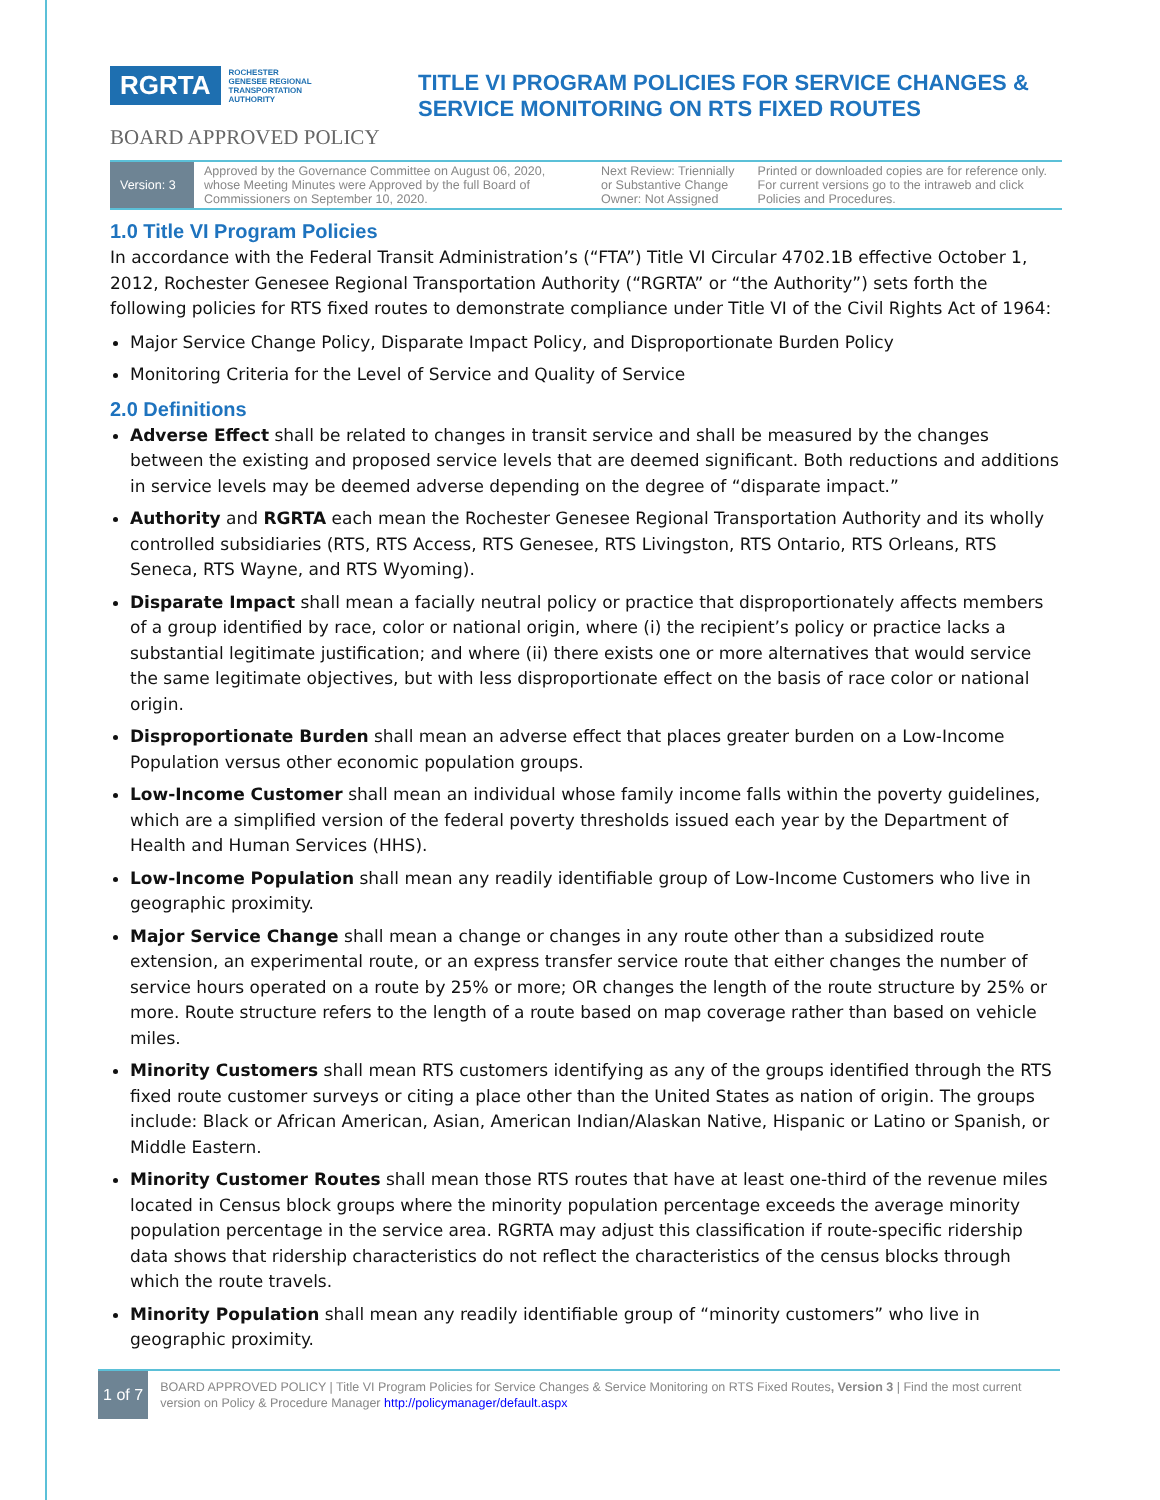RGRTA ROCHESTER
GENESEE REGIONAL
TRANSPORTATION
AUTHORITY
BOARD APPROVED POLICY
TITLE VI PROGRAM POLICIES FOR SERVICE CHANGES &
SERVICE MONITORING ON RTS FIXED ROUTES
| Version: 3 | Approved by the Governance Committee on August 06, 2020, whose Meeting Minutes were Approved by the full Board of Commissioners on September 10, 2020. | Next Review: Triennially or Substantive Change Owner: Not Assigned | Printed or downloaded copies are for reference only. For current versions go to the intraweb and click Policies and Procedures. |
1.0 Title VI Program Policies
In accordance with the Federal Transit Administration’s (“FTA”) Title VI Circular 4702.1B effective October 1, 2012, Rochester Genesee Regional Transportation Authority (“RGRTA” or “the Authority”) sets forth the following policies for RTS fixed routes to demonstrate compliance under Title VI of the Civil Rights Act of 1964:
Major Service Change Policy, Disparate Impact Policy, and Disproportionate Burden Policy
Monitoring Criteria for the Level of Service and Quality of Service
2.0 Definitions
Adverse Effect shall be related to changes in transit service and shall be measured by the changes between the existing and proposed service levels that are deemed significant. Both reductions and additions in service levels may be deemed adverse depending on the degree of “disparate impact.”
Authority and RGRTA each mean the Rochester Genesee Regional Transportation Authority and its wholly controlled subsidiaries (RTS, RTS Access, RTS Genesee, RTS Livingston, RTS Ontario, RTS Orleans, RTS Seneca, RTS Wayne, and RTS Wyoming).
Disparate Impact shall mean a facially neutral policy or practice that disproportionately affects members of a group identified by race, color or national origin, where (i) the recipient’s policy or practice lacks a substantial legitimate justification; and where (ii) there exists one or more alternatives that would service the same legitimate objectives, but with less disproportionate effect on the basis of race color or national origin.
Disproportionate Burden shall mean an adverse effect that places greater burden on a Low-Income Population versus other economic population groups.
Low-Income Customer shall mean an individual whose family income falls within the poverty guidelines, which are a simplified version of the federal poverty thresholds issued each year by the Department of Health and Human Services (HHS).
Low-Income Population shall mean any readily identifiable group of Low-Income Customers who live in geographic proximity.
Major Service Change shall mean a change or changes in any route other than a subsidized route extension, an experimental route, or an express transfer service route that either changes the number of service hours operated on a route by 25% or more; OR changes the length of the route structure by 25% or more. Route structure refers to the length of a route based on map coverage rather than based on vehicle miles.
Minority Customers shall mean RTS customers identifying as any of the groups identified through the RTS fixed route customer surveys or citing a place other than the United States as nation of origin. The groups include: Black or African American, Asian, American Indian/Alaskan Native, Hispanic or Latino or Spanish, or Middle Eastern.
Minority Customer Routes shall mean those RTS routes that have at least one-third of the revenue miles located in Census block groups where the minority population percentage exceeds the average minority population percentage in the service area. RGRTA may adjust this classification if route-specific ridership data shows that ridership characteristics do not reflect the characteristics of the census blocks through which the route travels.
Minority Population shall mean any readily identifiable group of “minority customers” who live in geographic proximity.
1 of 7
BOARD APPROVED POLICY | Title VI Program Policies for Service Changes & Service Monitoring on RTS Fixed Routes, Version 3 | Find the most current version on Policy & Procedure Manager http://policymanager/default.aspx